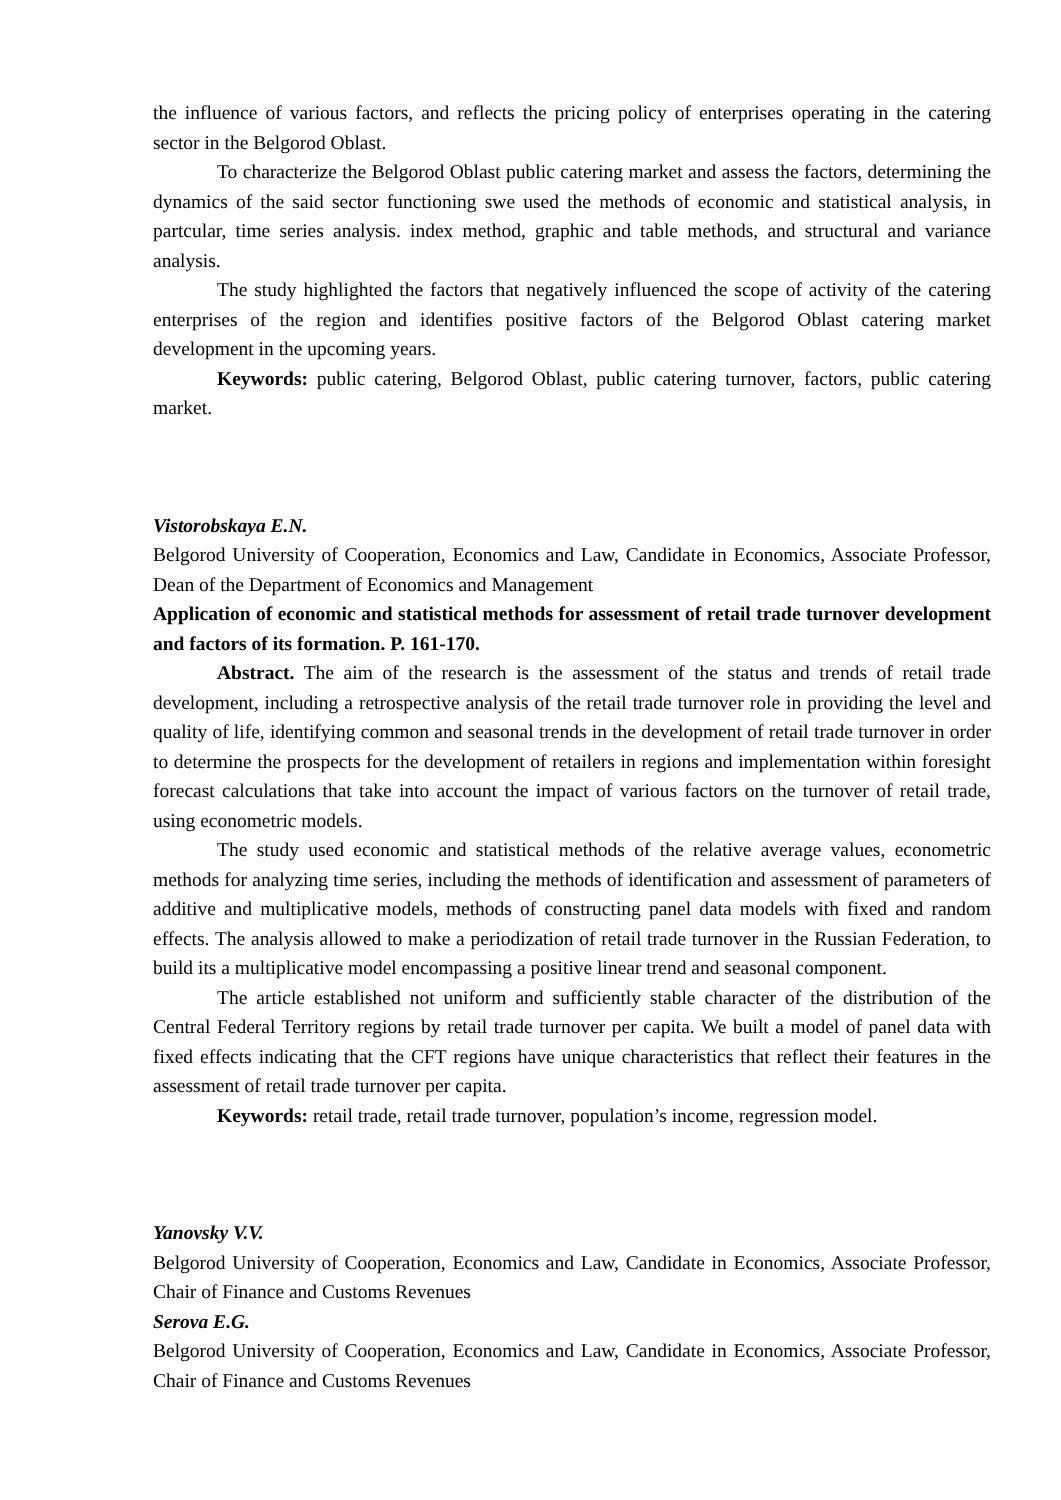the influence of various factors, and reflects the pricing policy of enterprises operating in the catering sector in the Belgorod Oblast.
To characterize the Belgorod Oblast public catering market and assess the factors, determining the dynamics of the said sector functioning swe used the methods of economic and statistical analysis, in partcular, time series analysis. index method, graphic and table methods, and structural and variance analysis.
The study highlighted the factors that negatively influenced the scope of activity of the catering enterprises of the region and identifies positive factors of the Belgorod Oblast catering market development in the upcoming years.
Keywords: public catering, Belgorod Oblast, public catering turnover, factors, public catering market.
Vistorobskaya E.N.
Belgorod University of Cooperation, Economics and Law, Candidate in Economics, Associate Professor, Dean of the Department of Economics and Management
Application of economic and statistical methods for assessment of retail trade turnover development and factors of its formation. P. 161-170.
Abstract. The aim of the research is the assessment of the status and trends of retail trade development, including a retrospective analysis of the retail trade turnover role in providing the level and quality of life, identifying common and seasonal trends in the development of retail trade turnover in order to determine the prospects for the development of retailers in regions and implementation within foresight forecast calculations that take into account the impact of various factors on the turnover of retail trade, using econometric models.
The study used economic and statistical methods of the relative average values, econometric methods for analyzing time series, including the methods of identification and assessment of parameters of additive and multiplicative models, methods of constructing panel data models with fixed and random effects. The analysis allowed to make a periodization of retail trade turnover in the Russian Federation, to build its a multiplicative model encompassing a positive linear trend and seasonal component.
The article established not uniform and sufficiently stable character of the distribution of the Central Federal Territory regions by retail trade turnover per capita. We built a model of panel data with fixed effects indicating that the CFT regions have unique characteristics that reflect their features in the assessment of retail trade turnover per capita.
Keywords: retail trade, retail trade turnover, population’s income, regression model.
Yanovsky V.V.
Belgorod University of Cooperation, Economics and Law, Candidate in Economics, Associate Professor, Chair of Finance and Customs Revenues
Serova E.G.
Belgorod University of Cooperation, Economics and Law, Candidate in Economics, Associate Professor, Chair of Finance and Customs Revenues